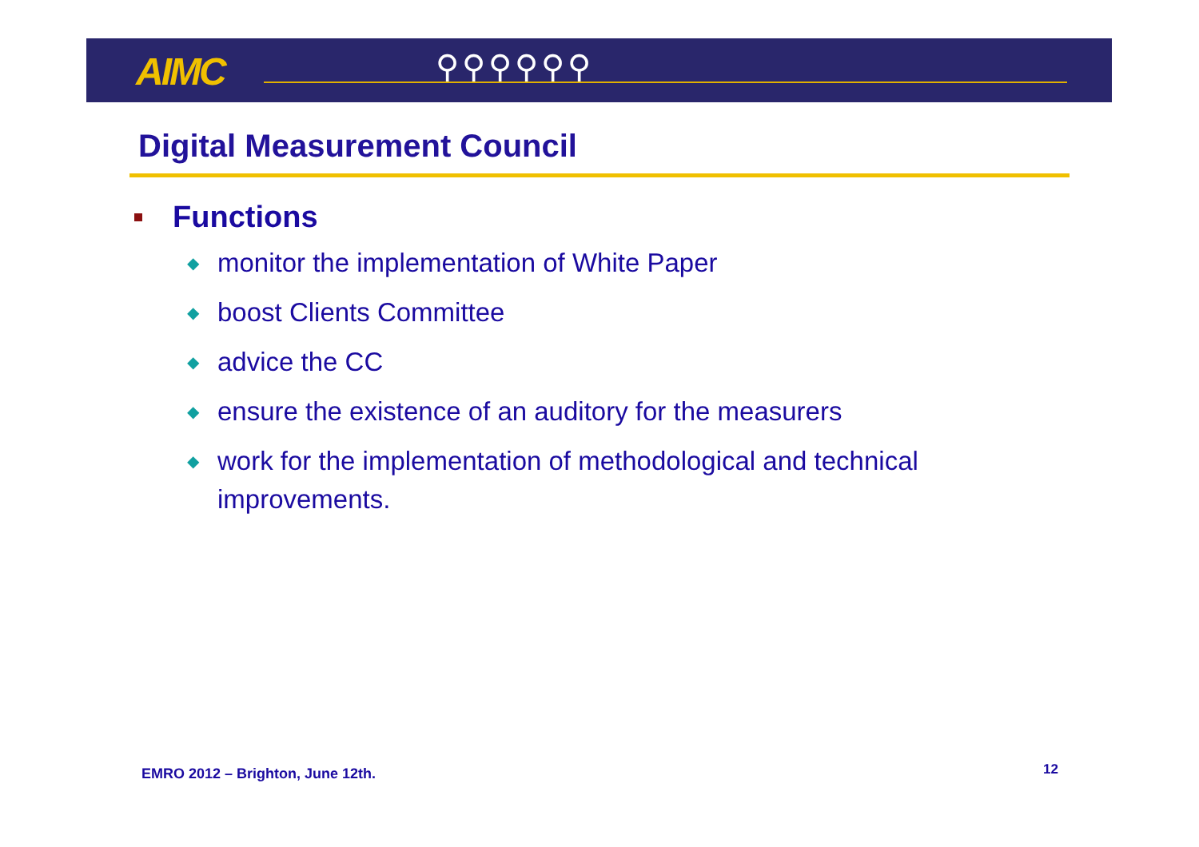AIMC ⚲⚲⚲⚲⚲⚲
Digital Measurement Council
Functions
◆ monitor the implementation of White Paper
◆ boost Clients Committee
◆ advice the CC
◆ ensure the existence of an auditory for the measurers
◆ work for the implementation of methodological and technical improvements.
EMRO 2012 – Brighton, June 12th.
12